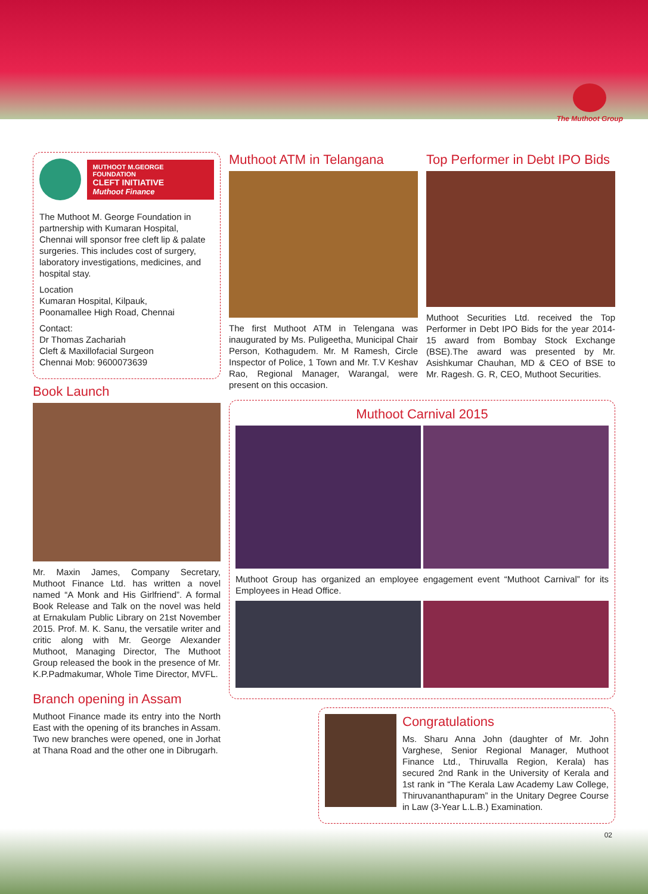The Muthoot Group
MUTHOOT M.GEORGE FOUNDATION
CLEFT INITIATIVE
Muthoot Finance
The Muthoot M. George Foundation in partnership with Kumaran Hospital, Chennai will sponsor free cleft lip & palate surgeries. This includes cost of surgery, laboratory investigations, medicines, and hospital stay.
Location
Kumaran Hospital, Kilpauk,
Poonamallee High Road, Chennai
Contact:
Dr Thomas Zachariah
Cleft & Maxillofacial Surgeon
Chennai Mob: 9600073639
Book Launch
Mr. Maxin James, Company Secretary, Muthoot Finance Ltd. has written a novel named “A Monk and His Girlfriend”. A formal Book Release and Talk on the novel was held at Ernakulam Public Library on 21st November 2015. Prof. M. K. Sanu, the versatile writer and critic along with Mr. George Alexander Muthoot, Managing Director, The Muthoot Group released the book in the presence of Mr. K.P.Padmakumar, Whole Time Director, MVFL.
Branch opening in Assam
Muthoot Finance made its entry into the North East with the opening of its branches in Assam. Two new branches were opened, one in Jorhat at Thana Road and the other one in Dibrugarh.
Muthoot ATM in Telangana
The first Muthoot ATM in Telengana was inaugurated by Ms. Puligeetha, Municipal Chair Person, Kothagudem. Mr. M Ramesh, Circle Inspector of Police, 1 Town and Mr. T.V Keshav Rao, Regional Manager, Warangal, were present on this occasion.
Top Performer in Debt IPO Bids
Muthoot Securities Ltd. received the Top Performer in Debt IPO Bids for the year 2014-15 award from Bombay Stock Exchange (BSE).The award was presented by Mr. Asishkumar Chauhan, MD & CEO of BSE to Mr. Ragesh. G. R, CEO, Muthoot Securities.
Muthoot Carnival 2015
Muthoot Group has organized an employee engagement event “Muthoot Carnival” for its Employees in Head Office.
Congratulations
Ms. Sharu Anna John (daughter of Mr. John Varghese, Senior Regional Manager, Muthoot Finance Ltd., Thiruvalla Region, Kerala) has secured 2nd Rank in the University of Kerala and 1st rank in “The Kerala Law Academy Law College, Thiruvananthapuram” in the Unitary Degree Course in Law (3-Year L.L.B.) Examination.
02